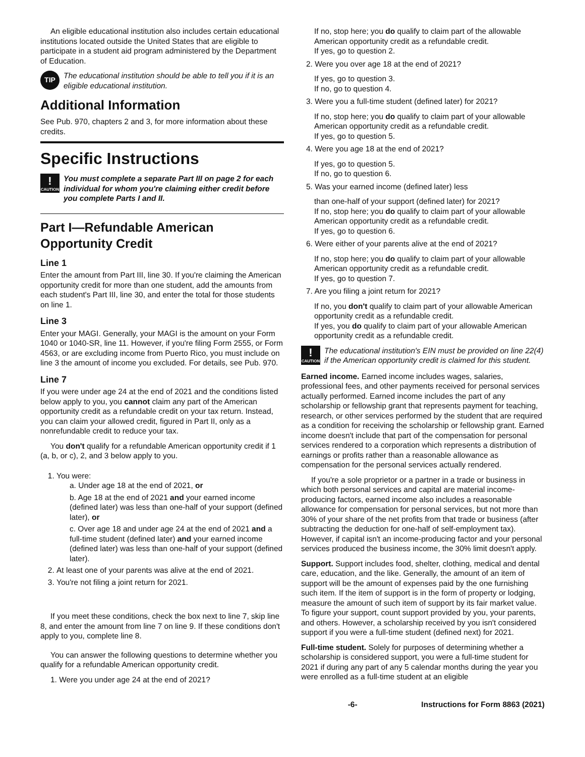An eligible educational institution also includes certain educational institutions located outside the United States that are eligible to participate in a student aid program administered by the Department of Education.
TIP The educational institution should be able to tell you if it is an eligible educational institution.
Additional Information
See Pub. 970, chapters 2 and 3, for more information about these credits.
Specific Instructions
!
CAUTION You must complete a separate Part III on page 2 for each individual for whom you're claiming either credit before you complete Parts I and II.
Part I—Refundable American Opportunity Credit
Line 1
Enter the amount from Part III, line 30. If you're claiming the American opportunity credit for more than one student, add the amounts from each student's Part III, line 30, and enter the total for those students on line 1.
Line 3
Enter your MAGI. Generally, your MAGI is the amount on your Form 1040 or 1040-SR, line 11. However, if you're filing Form 2555, or Form 4563, or are excluding income from Puerto Rico, you must include on line 3 the amount of income you excluded. For details, see Pub. 970.
Line 7
If you were under age 24 at the end of 2021 and the conditions listed below apply to you, you cannot claim any part of the American opportunity credit as a refundable credit on your tax return. Instead, you can claim your allowed credit, figured in Part II, only as a nonrefundable credit to reduce your tax.
You don't qualify for a refundable American opportunity credit if 1 (a, b, or c), 2, and 3 below apply to you.
1. You were:
a. Under age 18 at the end of 2021, or
b. Age 18 at the end of 2021 and your earned income (defined later) was less than one-half of your support (defined later), or
c. Over age 18 and under age 24 at the end of 2021 and a full-time student (defined later) and your earned income (defined later) was less than one-half of your support (defined later).
2. At least one of your parents was alive at the end of 2021.
3. You're not filing a joint return for 2021.
If you meet these conditions, check the box next to line 7, skip line 8, and enter the amount from line 7 on line 9. If these conditions don't apply to you, complete line 8.
You can answer the following questions to determine whether you qualify for a refundable American opportunity credit.
1. Were you under age 24 at the end of 2021?
If no, stop here; you do qualify to claim part of the allowable American opportunity credit as a refundable credit.
If yes, go to question 2.
2. Were you over age 18 at the end of 2021?
If yes, go to question 3.
If no, go to question 4.
3. Were you a full-time student (defined later) for 2021?
If no, stop here; you do qualify to claim part of your allowable American opportunity credit as a refundable credit.
If yes, go to question 5.
4. Were you age 18 at the end of 2021?
If yes, go to question 5.
If no, go to question 6.
5. Was your earned income (defined later) less
than one-half of your support (defined later) for 2021?
If no, stop here; you do qualify to claim part of your allowable American opportunity credit as a refundable credit.
If yes, go to question 6.
6. Were either of your parents alive at the end of 2021?
If no, stop here; you do qualify to claim part of your allowable American opportunity credit as a refundable credit.
If yes, go to question 7.
7. Are you filing a joint return for 2021?
If no, you don't qualify to claim part of your allowable American opportunity credit as a refundable credit.
If yes, you do qualify to claim part of your allowable American opportunity credit as a refundable credit.
!
CAUTION The educational institution's EIN must be provided on line 22(4) if the American opportunity credit is claimed for this student.
Earned income. Earned income includes wages, salaries, professional fees, and other payments received for personal services actually performed. Earned income includes the part of any scholarship or fellowship grant that represents payment for teaching, research, or other services performed by the student that are required as a condition for receiving the scholarship or fellowship grant. Earned income doesn't include that part of the compensation for personal services rendered to a corporation which represents a distribution of earnings or profits rather than a reasonable allowance as compensation for the personal services actually rendered.
If you're a sole proprietor or a partner in a trade or business in which both personal services and capital are material income-producing factors, earned income also includes a reasonable allowance for compensation for personal services, but not more than 30% of your share of the net profits from that trade or business (after subtracting the deduction for one-half of self-employment tax). However, if capital isn't an income-producing factor and your personal services produced the business income, the 30% limit doesn't apply.
Support. Support includes food, shelter, clothing, medical and dental care, education, and the like. Generally, the amount of an item of support will be the amount of expenses paid by the one furnishing such item. If the item of support is in the form of property or lodging, measure the amount of such item of support by its fair market value. To figure your support, count support provided by you, your parents, and others. However, a scholarship received by you isn't considered support if you were a full-time student (defined next) for 2021.
Full-time student. Solely for purposes of determining whether a scholarship is considered support, you were a full-time student for 2021 if during any part of any 5 calendar months during the year you were enrolled as a full-time student at an eligible
-6- Instructions for Form 8863 (2021)